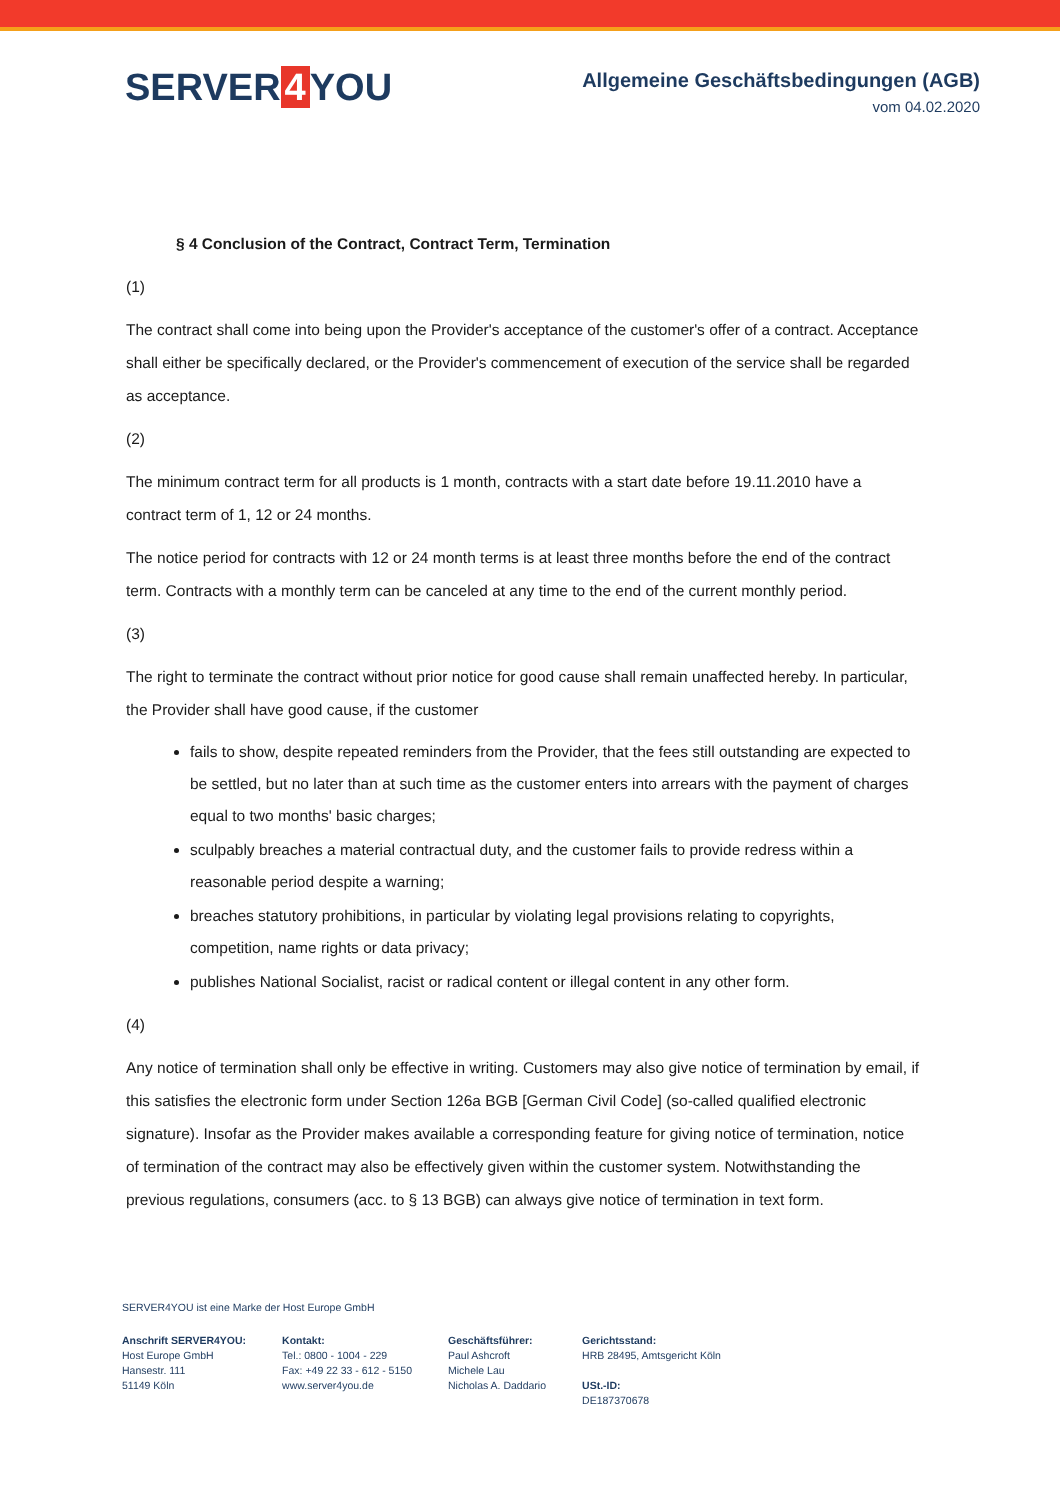SERVER 4 YOU
Allgemeine Geschäftsbedingungen (AGB)
vom 04.02.2020
§ 4 Conclusion of the Contract, Contract Term, Termination
(1)
The contract shall come into being upon the Provider's acceptance of the customer's offer of a contract. Acceptance shall either be specifically declared, or the Provider's commencement of execution of the service shall be regarded as acceptance.
(2)
The minimum contract term for all products is 1 month, contracts with a start date before 19.11.2010 have a contract term of 1, 12 or 24 months.
The notice period for contracts with 12 or 24 month terms is at least three months before the end of the contract term. Contracts with a monthly term can be canceled at any time to the end of the current monthly period.
(3)
The right to terminate the contract without prior notice for good cause shall remain unaffected hereby. In particular, the Provider shall have good cause, if the customer
fails to show, despite repeated reminders from the Provider, that the fees still outstanding are expected to be settled, but no later than at such time as the customer enters into arrears with the payment of charges equal to two months' basic charges;
sculpably breaches a material contractual duty, and the customer fails to provide redress within a reasonable period despite a warning;
breaches statutory prohibitions, in particular by violating legal provisions relating to copyrights, competition, name rights or data privacy;
publishes National Socialist, racist or radical content or illegal content in any other form.
(4)
Any notice of termination shall only be effective in writing. Customers may also give notice of termination by email, if this satisfies the electronic form under Section 126a BGB [German Civil Code] (so-called qualified electronic signature). Insofar as the Provider makes available a corresponding feature for giving notice of termination, notice of termination of the contract may also be effectively given within the customer system. Notwithstanding the previous regulations, consumers (acc. to § 13 BGB) can always give notice of termination in text form.
SERVER4YOU ist eine Marke der Host Europe GmbH
Anschrift SERVER4YOU:
Host Europe GmbH
Hansestr. 111
51149 Köln
Kontakt:
Tel.: 0800 - 1004 - 229
Fax: +49 22 33 - 612 - 5150
www.server4you.de
Geschäftsführer:
Paul Ashcroft
Michele Lau
Nicholas A. Daddario
Gerichtsstand:
HRB 28495, Amtsgericht Köln
USt.-ID:
DE187370678